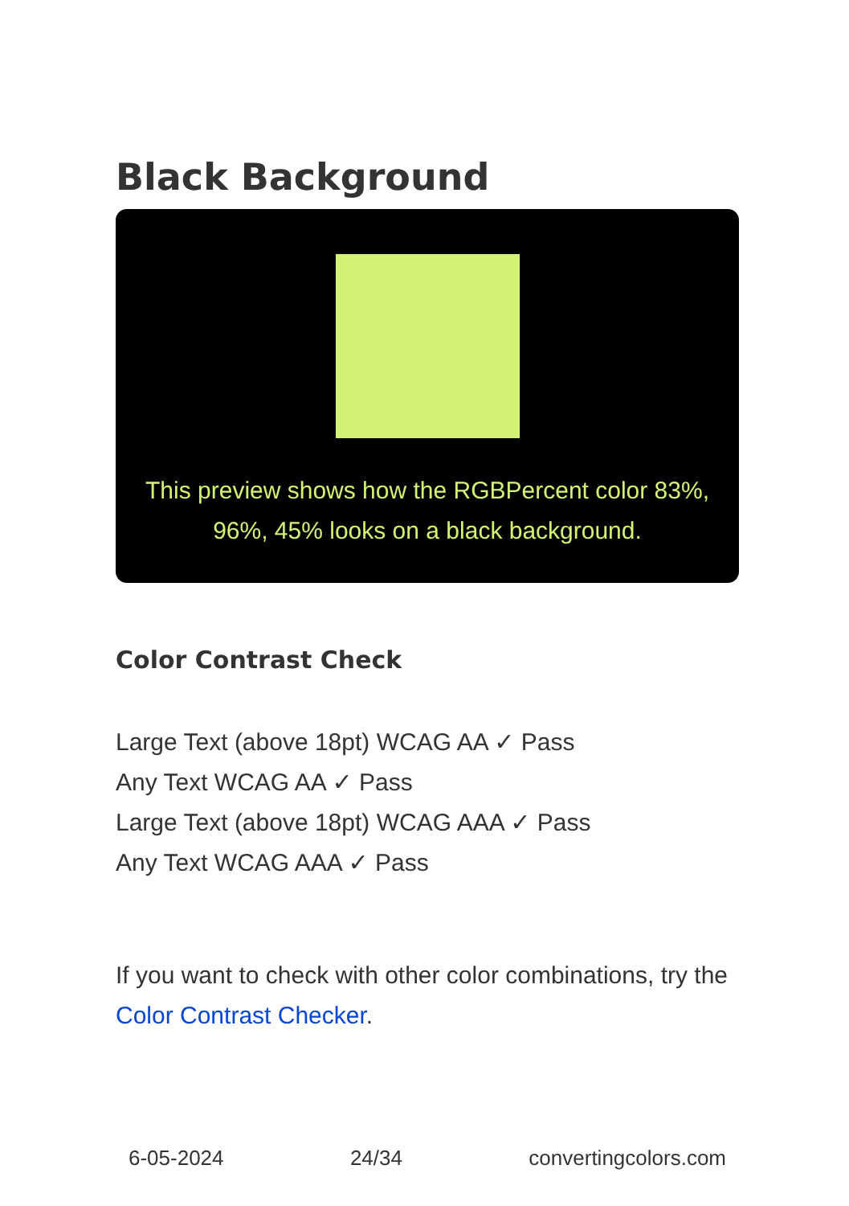Black Background
This preview shows how the RGBPercent color 83%, 96%, 45% looks on a black background.
Color Contrast Check
Large Text (above 18pt) WCAG AA ✓ Pass
Any Text WCAG AA ✓ Pass
Large Text (above 18pt) WCAG AAA ✓ Pass
Any Text WCAG AAA ✓ Pass
If you want to check with other color combinations, try the Color Contrast Checker.
6-05-2024 24/34 convertingcolors.com